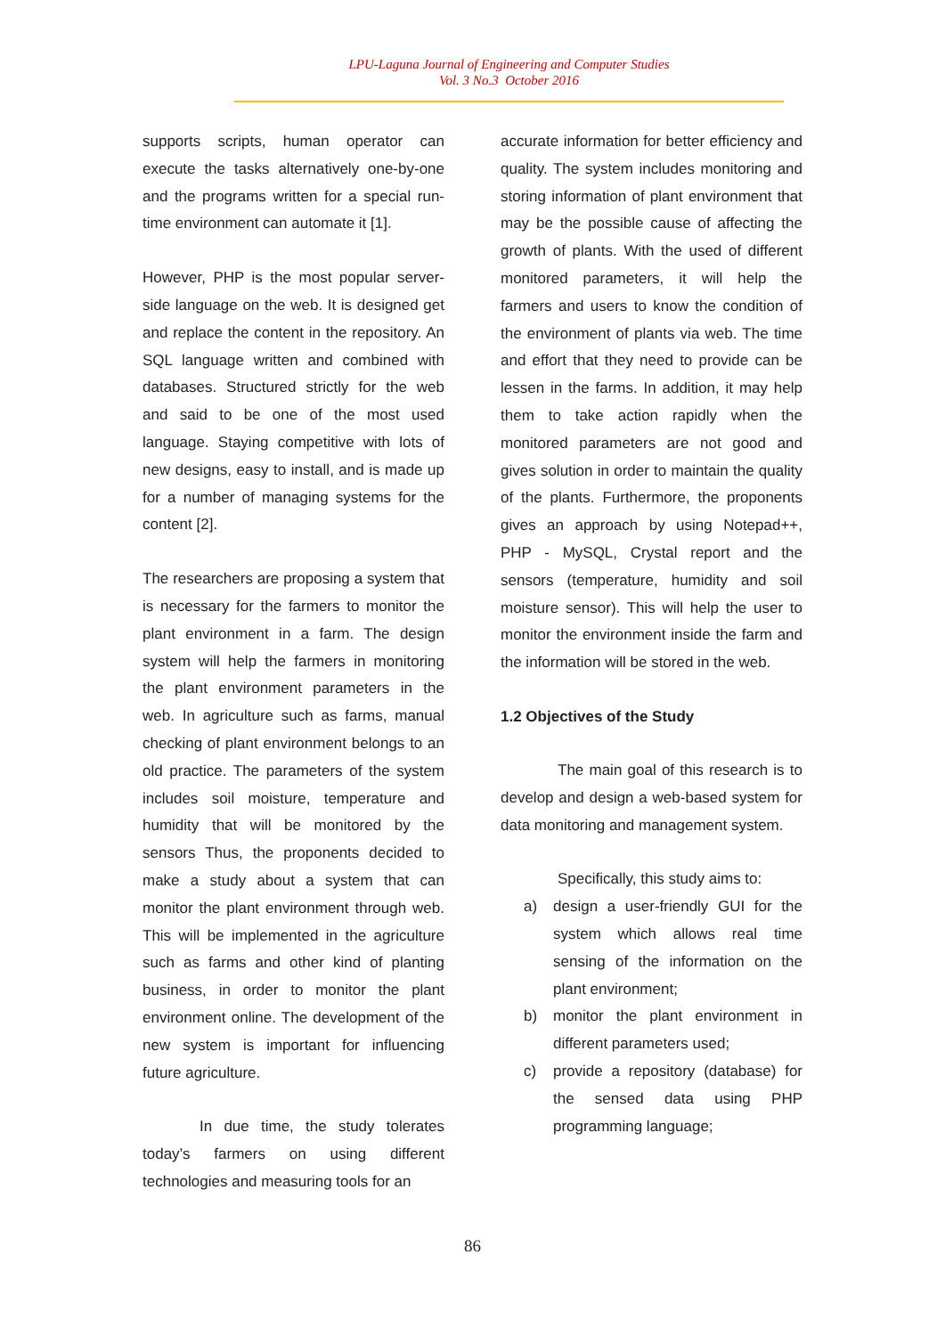LPU-Laguna Journal of Engineering and Computer Studies
Vol. 3 No.3 October 2016
supports scripts, human operator can execute the tasks alternatively one-by-one and the programs written for a special run-time environment can automate it [1].
However, PHP is the most popular server-side language on the web. It is designed get and replace the content in the repository. An SQL language written and combined with databases. Structured strictly for the web and said to be one of the most used language. Staying competitive with lots of new designs, easy to install, and is made up for a number of managing systems for the content [2].
The researchers are proposing a system that is necessary for the farmers to monitor the plant environment in a farm. The design system will help the farmers in monitoring the plant environment parameters in the web. In agriculture such as farms, manual checking of plant environment belongs to an old practice. The parameters of the system includes soil moisture, temperature and humidity that will be monitored by the sensors Thus, the proponents decided to make a study about a system that can monitor the plant environment through web. This will be implemented in the agriculture such as farms and other kind of planting business, in order to monitor the plant environment online. The development of the new system is important for influencing future agriculture.
In due time, the study tolerates today’s farmers on using different technologies and measuring tools for an
accurate information for better efficiency and quality. The system includes monitoring and storing information of plant environment that may be the possible cause of affecting the growth of plants. With the used of different monitored parameters, it will help the farmers and users to know the condition of the environment of plants via web. The time and effort that they need to provide can be lessen in the farms. In addition, it may help them to take action rapidly when the monitored parameters are not good and gives solution in order to maintain the quality of the plants. Furthermore, the proponents gives an approach by using Notepad++, PHP - MySQL, Crystal report and the sensors (temperature, humidity and soil moisture sensor). This will help the user to monitor the environment inside the farm and the information will be stored in the web.
1.2 Objectives of the Study
The main goal of this research is to develop and design a web-based system for data monitoring and management system.
Specifically, this study aims to:
a) design a user-friendly GUI for the system which allows real time sensing of the information on the plant environment;
b) monitor the plant environment in different parameters used;
c) provide a repository (database) for the sensed data using PHP programming language;
86